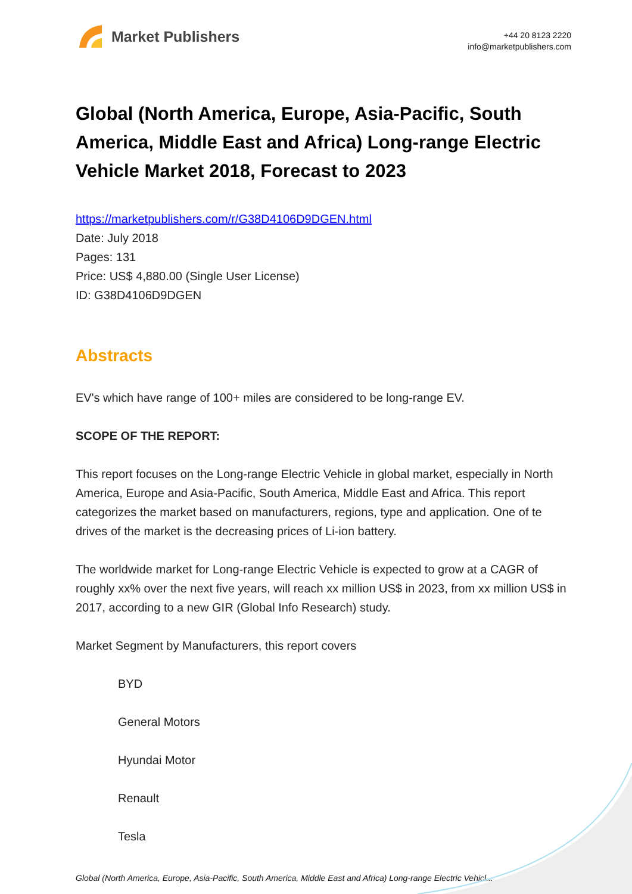Market Publishers
+44 20 8123 2220
info@marketpublishers.com
Global (North America, Europe, Asia-Pacific, South America, Middle East and Africa) Long-range Electric Vehicle Market 2018, Forecast to 2023
https://marketpublishers.com/r/G38D4106D9DGEN.html
Date: July 2018
Pages: 131
Price: US$ 4,880.00 (Single User License)
ID: G38D4106D9DGEN
Abstracts
EV's which have range of 100+ miles are considered to be long-range EV.
SCOPE OF THE REPORT:
This report focuses on the Long-range Electric Vehicle in global market, especially in North America, Europe and Asia-Pacific, South America, Middle East and Africa. This report categorizes the market based on manufacturers, regions, type and application. One of te drives of the market is the decreasing prices of Li-ion battery.
The worldwide market for Long-range Electric Vehicle is expected to grow at a CAGR of roughly xx% over the next five years, will reach xx million US$ in 2023, from xx million US$ in 2017, according to a new GIR (Global Info Research) study.
Market Segment by Manufacturers, this report covers
BYD
General Motors
Hyundai Motor
Renault
Tesla
Global (North America, Europe, Asia-Pacific, South America, Middle East and Africa) Long-range Electric Vehicl...